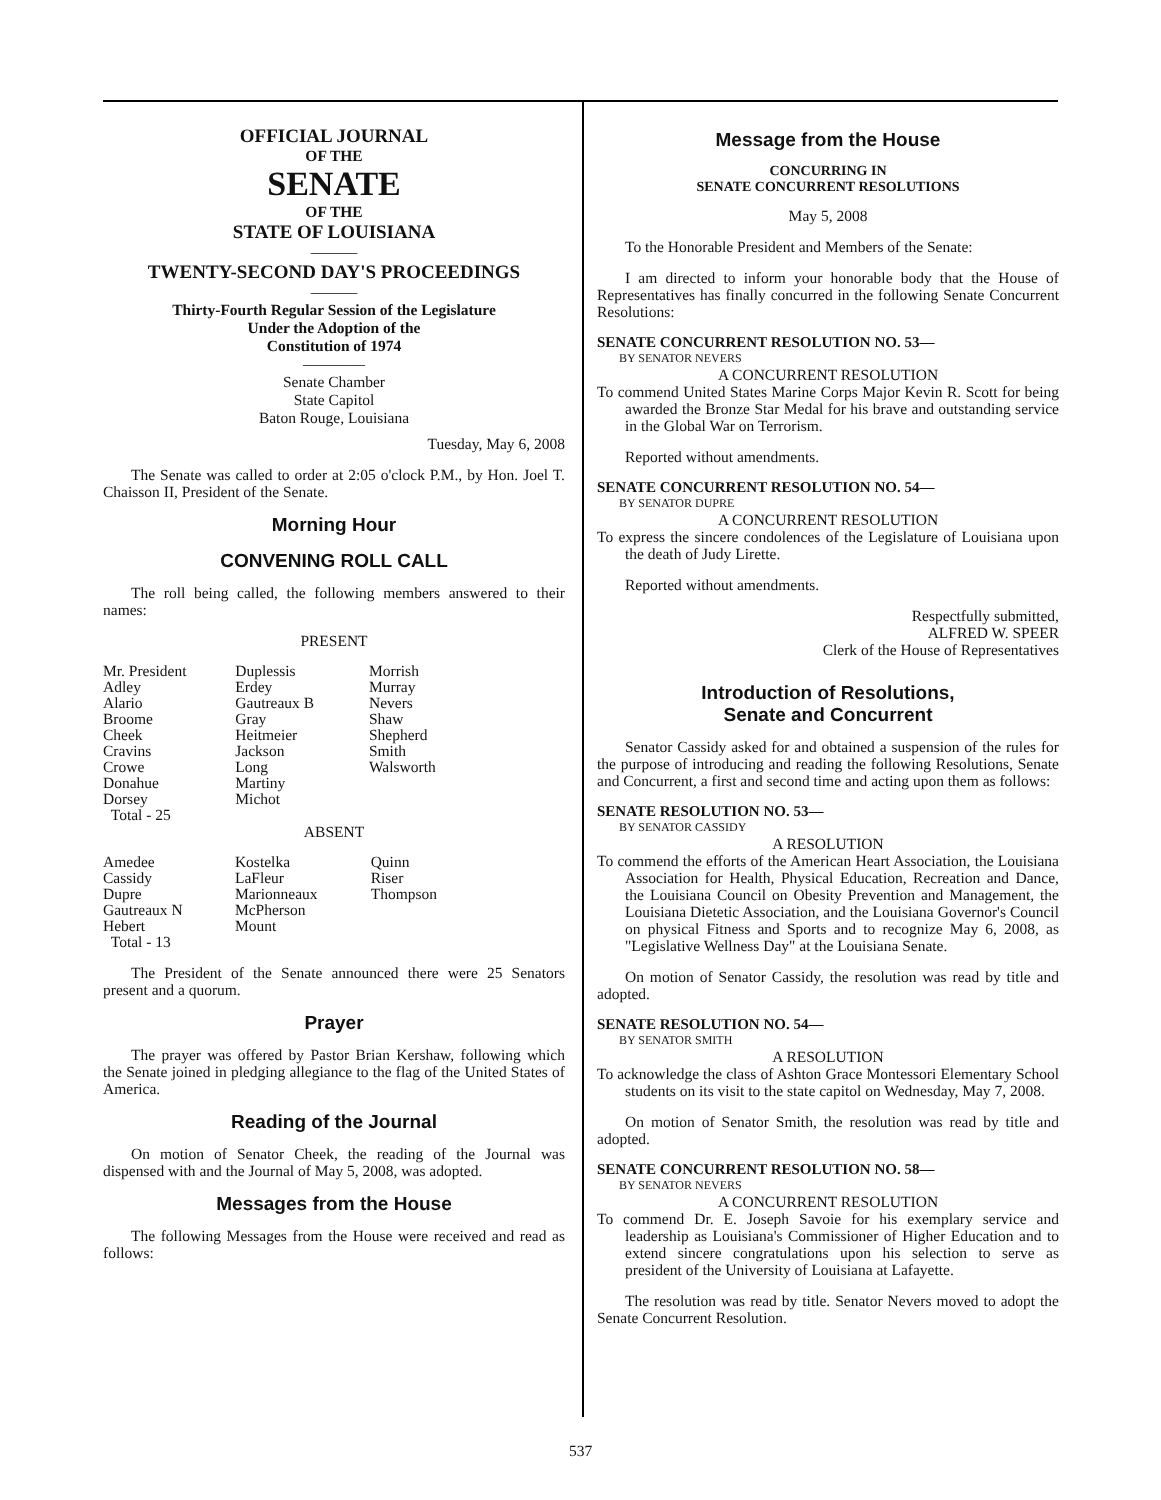OFFICIAL JOURNAL
OF THE
SENATE
OF THE
STATE OF LOUISIANA
———
TWENTY-SECOND DAY'S PROCEEDINGS
———
Thirty-Fourth Regular Session of the Legislature
Under the Adoption of the
Constitution of 1974
————
Senate Chamber
State Capitol
Baton Rouge, Louisiana
Tuesday, May 6, 2008
The Senate was called to order at 2:05 o'clock P.M., by Hon. Joel T. Chaisson II, President of the Senate.
Morning Hour
CONVENING ROLL CALL
The roll being called, the following members answered to their names:
PRESENT
| Mr. President | Duplessis | Morrish |
| Adley | Erdey | Murray |
| Alario | Gautreaux B | Nevers |
| Broome | Gray | Shaw |
| Cheek | Heitmeier | Shepherd |
| Cravins | Jackson | Smith |
| Crowe | Long | Walsworth |
| Donahue | Martiny | |
| Dorsey | Michot | |
| Total - 25 | | |
ABSENT
| Amedee | Kostelka | Quinn |
| Cassidy | LaFleur | Riser |
| Dupre | Marionneaux | Thompson |
| Gautreaux N | McPherson | |
| Hebert | Mount | |
| Total - 13 | | |
The President of the Senate announced there were 25 Senators present and a quorum.
Prayer
The prayer was offered by Pastor Brian Kershaw, following which the Senate joined in pledging allegiance to the flag of the United States of America.
Reading of the Journal
On motion of Senator Cheek, the reading of the Journal was dispensed with and the Journal of May 5, 2008, was adopted.
Messages from the House
The following Messages from the House were received and read as follows:
Message from the House
CONCURRING IN
SENATE CONCURRENT RESOLUTIONS
May 5, 2008
To the Honorable President and Members of the Senate:
I am directed to inform your honorable body that the House of Representatives has finally concurred in the following Senate Concurrent Resolutions:
SENATE CONCURRENT RESOLUTION NO. 53—
BY SENATOR NEVERS
A CONCURRENT RESOLUTION
To commend United States Marine Corps Major Kevin R. Scott for being awarded the Bronze Star Medal for his brave and outstanding service in the Global War on Terrorism.
Reported without amendments.
SENATE CONCURRENT RESOLUTION NO. 54—
BY SENATOR DUPRE
A CONCURRENT RESOLUTION
To express the sincere condolences of the Legislature of Louisiana upon the death of Judy Lirette.
Reported without amendments.
Respectfully submitted,
ALFRED W. SPEER
Clerk of the House of Representatives
Introduction of Resolutions,
Senate and Concurrent
Senator Cassidy asked for and obtained a suspension of the rules for the purpose of introducing and reading the following Resolutions, Senate and Concurrent, a first and second time and acting upon them as follows:
SENATE RESOLUTION NO. 53—
BY SENATOR CASSIDY
A RESOLUTION
To commend the efforts of the American Heart Association, the Louisiana Association for Health, Physical Education, Recreation and Dance, the Louisiana Council on Obesity Prevention and Management, the Louisiana Dietetic Association, and the Louisiana Governor's Council on physical Fitness and Sports and to recognize May 6, 2008, as "Legislative Wellness Day" at the Louisiana Senate.
On motion of Senator Cassidy, the resolution was read by title and adopted.
SENATE RESOLUTION NO. 54—
BY SENATOR SMITH
A RESOLUTION
To acknowledge the class of Ashton Grace Montessori Elementary School students on its visit to the state capitol on Wednesday, May 7, 2008.
On motion of Senator Smith, the resolution was read by title and adopted.
SENATE CONCURRENT RESOLUTION NO. 58—
BY SENATOR NEVERS
A CONCURRENT RESOLUTION
To commend Dr. E. Joseph Savoie for his exemplary service and leadership as Louisiana's Commissioner of Higher Education and to extend sincere congratulations upon his selection to serve as president of the University of Louisiana at Lafayette.
The resolution was read by title. Senator Nevers moved to adopt the Senate Concurrent Resolution.
537